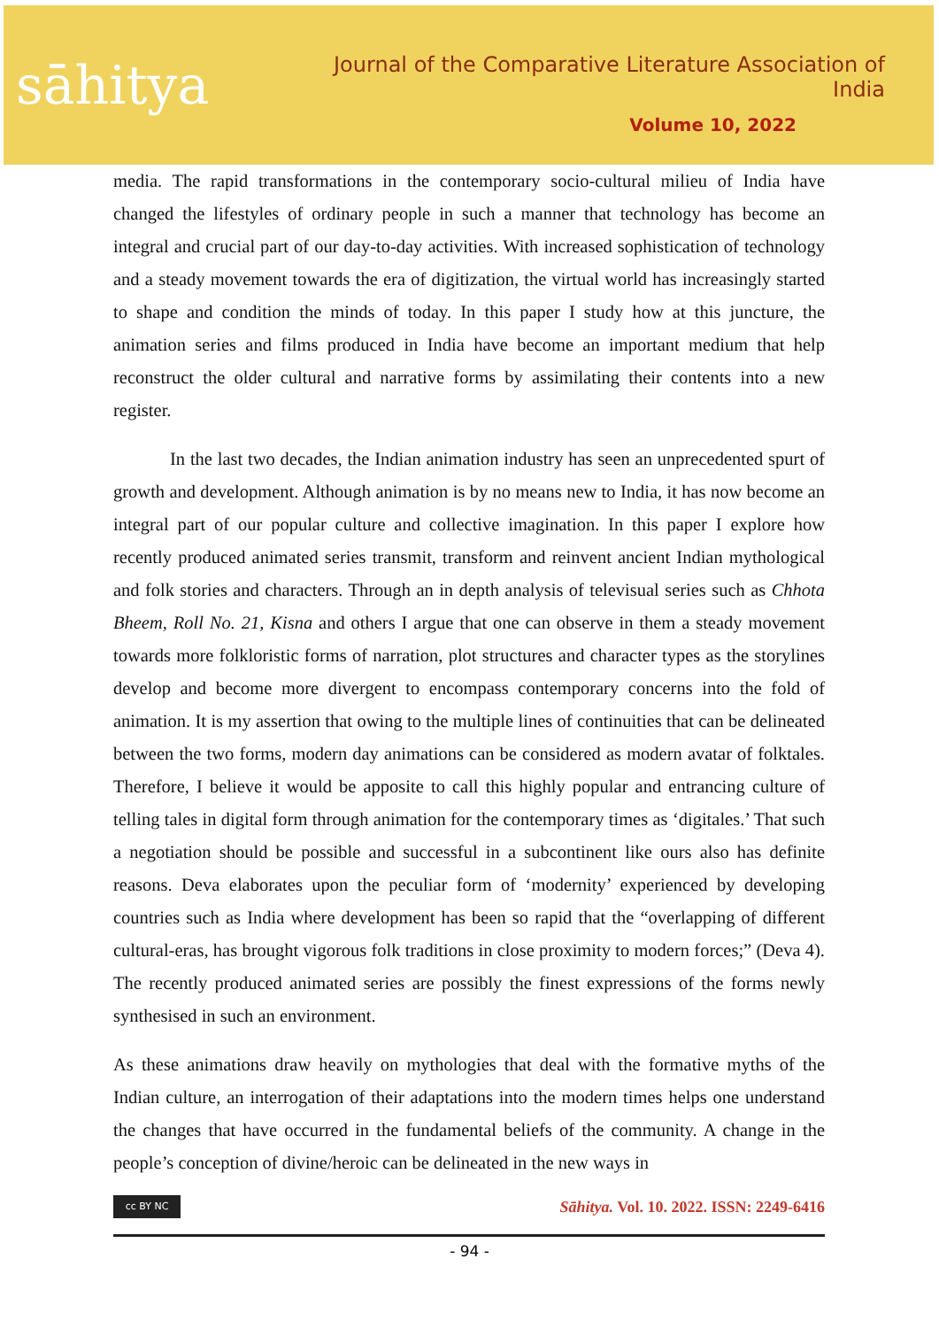sāhitya
Journal of the Comparative Literature Association of India
Volume 10, 2022
media. The rapid transformations in the contemporary socio-cultural milieu of India have changed the lifestyles of ordinary people in such a manner that technology has become an integral and crucial part of our day-to-day activities. With increased sophistication of technology and a steady movement towards the era of digitization, the virtual world has increasingly started to shape and condition the minds of today. In this paper I study how at this juncture, the animation series and films produced in India have become an important medium that help reconstruct the older cultural and narrative forms by assimilating their contents into a new register.
In the last two decades, the Indian animation industry has seen an unprecedented spurt of growth and development. Although animation is by no means new to India, it has now become an integral part of our popular culture and collective imagination. In this paper I explore how recently produced animated series transmit, transform and reinvent ancient Indian mythological and folk stories and characters. Through an in depth analysis of televisual series such as Chhota Bheem, Roll No. 21, Kisna and others I argue that one can observe in them a steady movement towards more folkloristic forms of narration, plot structures and character types as the storylines develop and become more divergent to encompass contemporary concerns into the fold of animation. It is my assertion that owing to the multiple lines of continuities that can be delineated between the two forms, modern day animations can be considered as modern avatar of folktales. Therefore, I believe it would be apposite to call this highly popular and entrancing culture of telling tales in digital form through animation for the contemporary times as ‘digitales.’ That such a negotiation should be possible and successful in a subcontinent like ours also has definite reasons. Deva elaborates upon the peculiar form of ‘modernity’ experienced by developing countries such as India where development has been so rapid that the “overlapping of different cultural-eras, has brought vigorous folk traditions in close proximity to modern forces;” (Deva 4). The recently produced animated series are possibly the finest expressions of the forms newly synthesised in such an environment.
As these animations draw heavily on mythologies that deal with the formative myths of the Indian culture, an interrogation of their adaptations into the modern times helps one understand the changes that have occurred in the fundamental beliefs of the community. A change in the people’s conception of divine/heroic can be delineated in the new ways in
cc BY NC
Sāhitya. Vol. 10. 2022. ISSN: 2249-6416
- 94 -